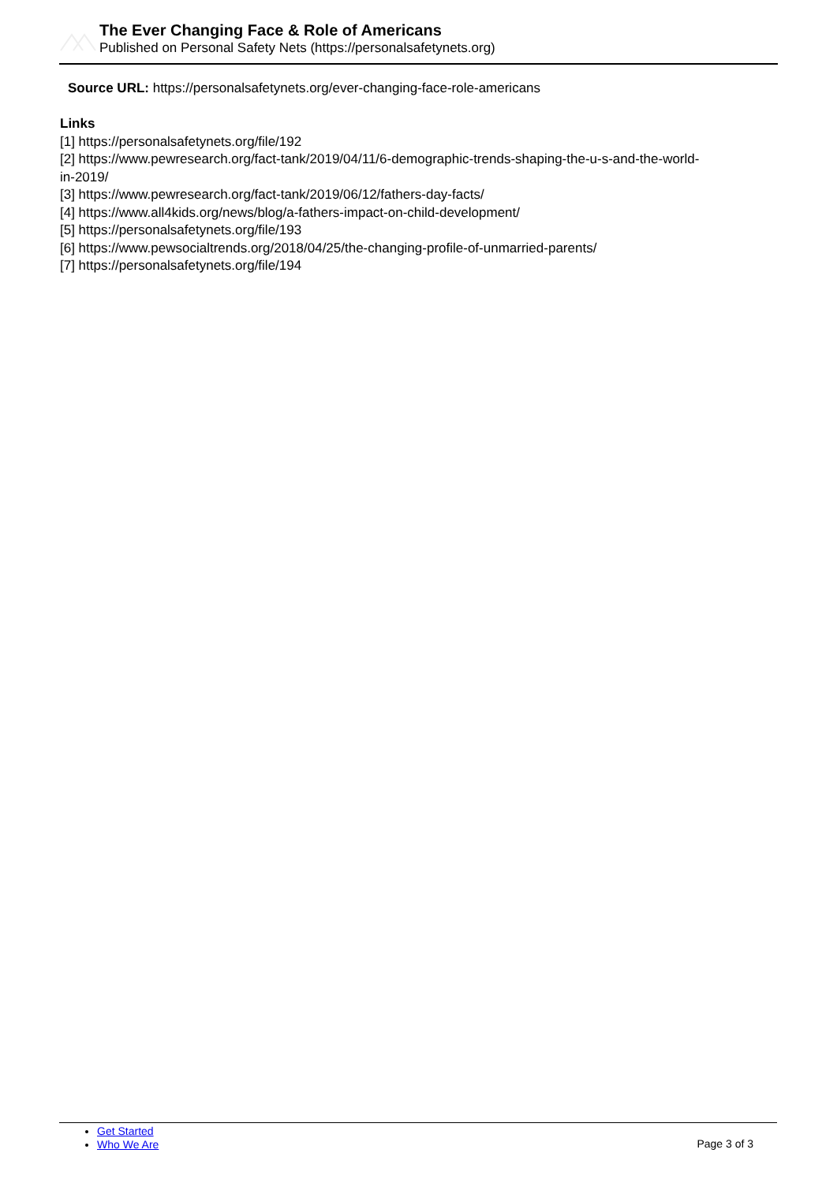The Ever Changing Face & Role of Americans
Published on Personal Safety Nets (https://personalsafetynets.org)
Source URL: https://personalsafetynets.org/ever-changing-face-role-americans
Links
[1] https://personalsafetynets.org/file/192
[2] https://www.pewresearch.org/fact-tank/2019/04/11/6-demographic-trends-shaping-the-u-s-and-the-world-
in-2019/
[3] https://www.pewresearch.org/fact-tank/2019/06/12/fathers-day-facts/
[4] https://www.all4kids.org/news/blog/a-fathers-impact-on-child-development/
[5] https://personalsafetynets.org/file/193
[6] https://www.pewsocialtrends.org/2018/04/25/the-changing-profile-of-unmarried-parents/
[7] https://personalsafetynets.org/file/194
Get Started
Who We Are
Page 3 of 3